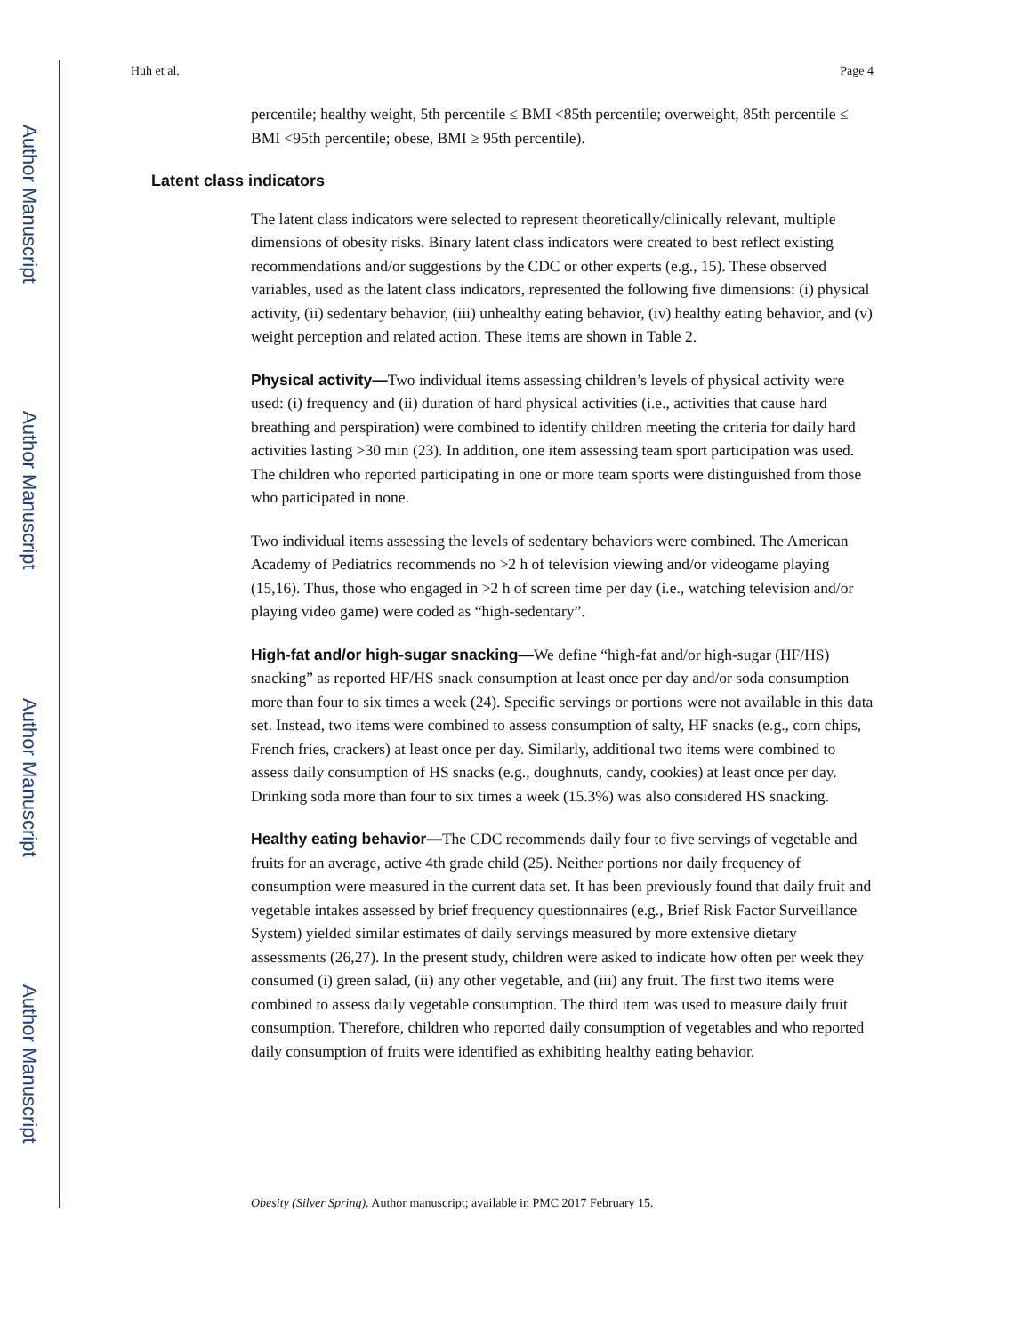Author Manuscript
Author Manuscript
Author Manuscript
Author Manuscript
Huh et al. Page 4
percentile; healthy weight, 5th percentile ≤ BMI <85th percentile; overweight, 85th percentile ≤ BMI <95th percentile; obese, BMI ≥ 95th percentile).
Latent class indicators
The latent class indicators were selected to represent theoretically/clinically relevant, multiple dimensions of obesity risks. Binary latent class indicators were created to best reflect existing recommendations and/or suggestions by the CDC or other experts (e.g., 15). These observed variables, used as the latent class indicators, represented the following five dimensions: (i) physical activity, (ii) sedentary behavior, (iii) unhealthy eating behavior, (iv) healthy eating behavior, and (v) weight perception and related action. These items are shown in Table 2.
Physical activity—Two individual items assessing children’s levels of physical activity were used: (i) frequency and (ii) duration of hard physical activities (i.e., activities that cause hard breathing and perspiration) were combined to identify children meeting the criteria for daily hard activities lasting >30 min (23). In addition, one item assessing team sport participation was used. The children who reported participating in one or more team sports were distinguished from those who participated in none.
Two individual items assessing the levels of sedentary behaviors were combined. The American Academy of Pediatrics recommends no >2 h of television viewing and/or videogame playing (15,16). Thus, those who engaged in >2 h of screen time per day (i.e., watching television and/or playing video game) were coded as “high-sedentary”.
High-fat and/or high-sugar snacking—We define “high-fat and/or high-sugar (HF/HS) snacking” as reported HF/HS snack consumption at least once per day and/or soda consumption more than four to six times a week (24). Specific servings or portions were not available in this data set. Instead, two items were combined to assess consumption of salty, HF snacks (e.g., corn chips, French fries, crackers) at least once per day. Similarly, additional two items were combined to assess daily consumption of HS snacks (e.g., doughnuts, candy, cookies) at least once per day. Drinking soda more than four to six times a week (15.3%) was also considered HS snacking.
Healthy eating behavior—The CDC recommends daily four to five servings of vegetable and fruits for an average, active 4th grade child (25). Neither portions nor daily frequency of consumption were measured in the current data set. It has been previously found that daily fruit and vegetable intakes assessed by brief frequency questionnaires (e.g., Brief Risk Factor Surveillance System) yielded similar estimates of daily servings measured by more extensive dietary assessments (26,27). In the present study, children were asked to indicate how often per week they consumed (i) green salad, (ii) any other vegetable, and (iii) any fruit. The first two items were combined to assess daily vegetable consumption. The third item was used to measure daily fruit consumption. Therefore, children who reported daily consumption of vegetables and who reported daily consumption of fruits were identified as exhibiting healthy eating behavior.
Obesity (Silver Spring). Author manuscript; available in PMC 2017 February 15.